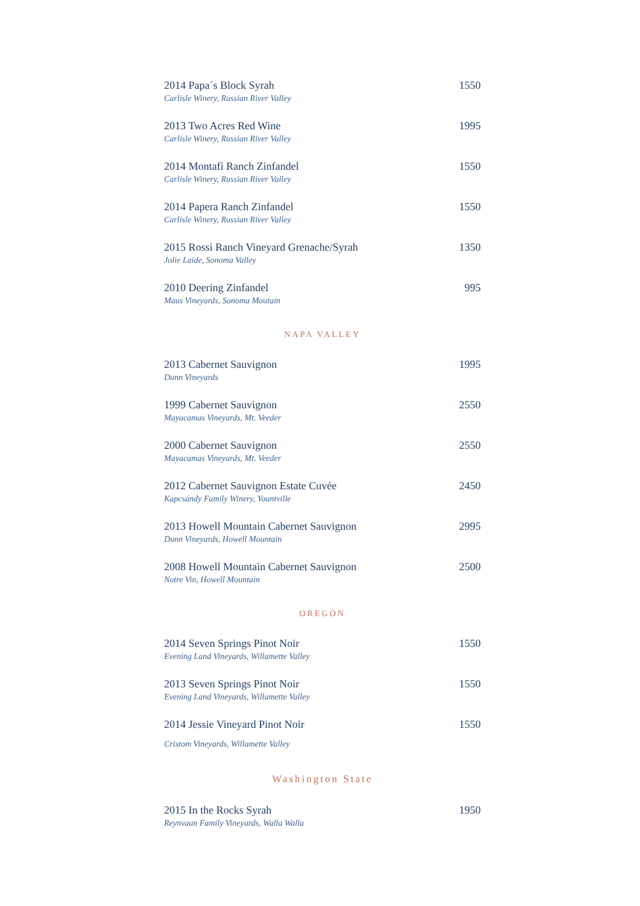2014 Papa´s Block Syrah 1550
Carlisle Winery, Russian River Valley
2013 Two Acres Red Wine 1995
Carlisle Winery, Russian River Valley
2014 Montafi Ranch Zinfandel 1550
Carlisle Winery, Russian River Valley
2014 Papera Ranch Zinfandel 1550
Carlisle Winery, Russian River Valley
2015 Rossi Ranch Vineyard Grenache/Syrah 1350
Jolie Laide, Sonoma Valley
2010 Deering Zinfandel 995
Maus Vineyards, Sonoma Moutain
NAPA VALLEY
2013 Cabernet Sauvignon 1995
Dunn Vineyards
1999 Cabernet Sauvignon 2550
Mayacamas Vineyards, Mt. Veeder
2000 Cabernet Sauvignon 2550
Mayacamas Vineyards, Mt. Veeder
2012 Cabernet Sauvignon Estate Cuvée 2450
Kapcsándy Family Winery, Yountville
2013 Howell Mountain Cabernet Sauvignon 2995
Dunn Vineyards, Howell Mountain
2008 Howell Mountain Cabernet Sauvignon 2500
Notre Vin, Howell Mountain
OREGON
2014 Seven Springs Pinot Noir 1550
Evening Land Vineyards, Willamette Valley
2013 Seven Springs Pinot Noir 1550
Evening Land Vineyards, Willamette Valley
2014 Jessie Vineyard Pinot Noir 1550
Cristom Vineyards, Willamette Valley
Washington State
2015 In the Rocks Syrah 1950
Reynvaan Family Vineyards, Walla Walla